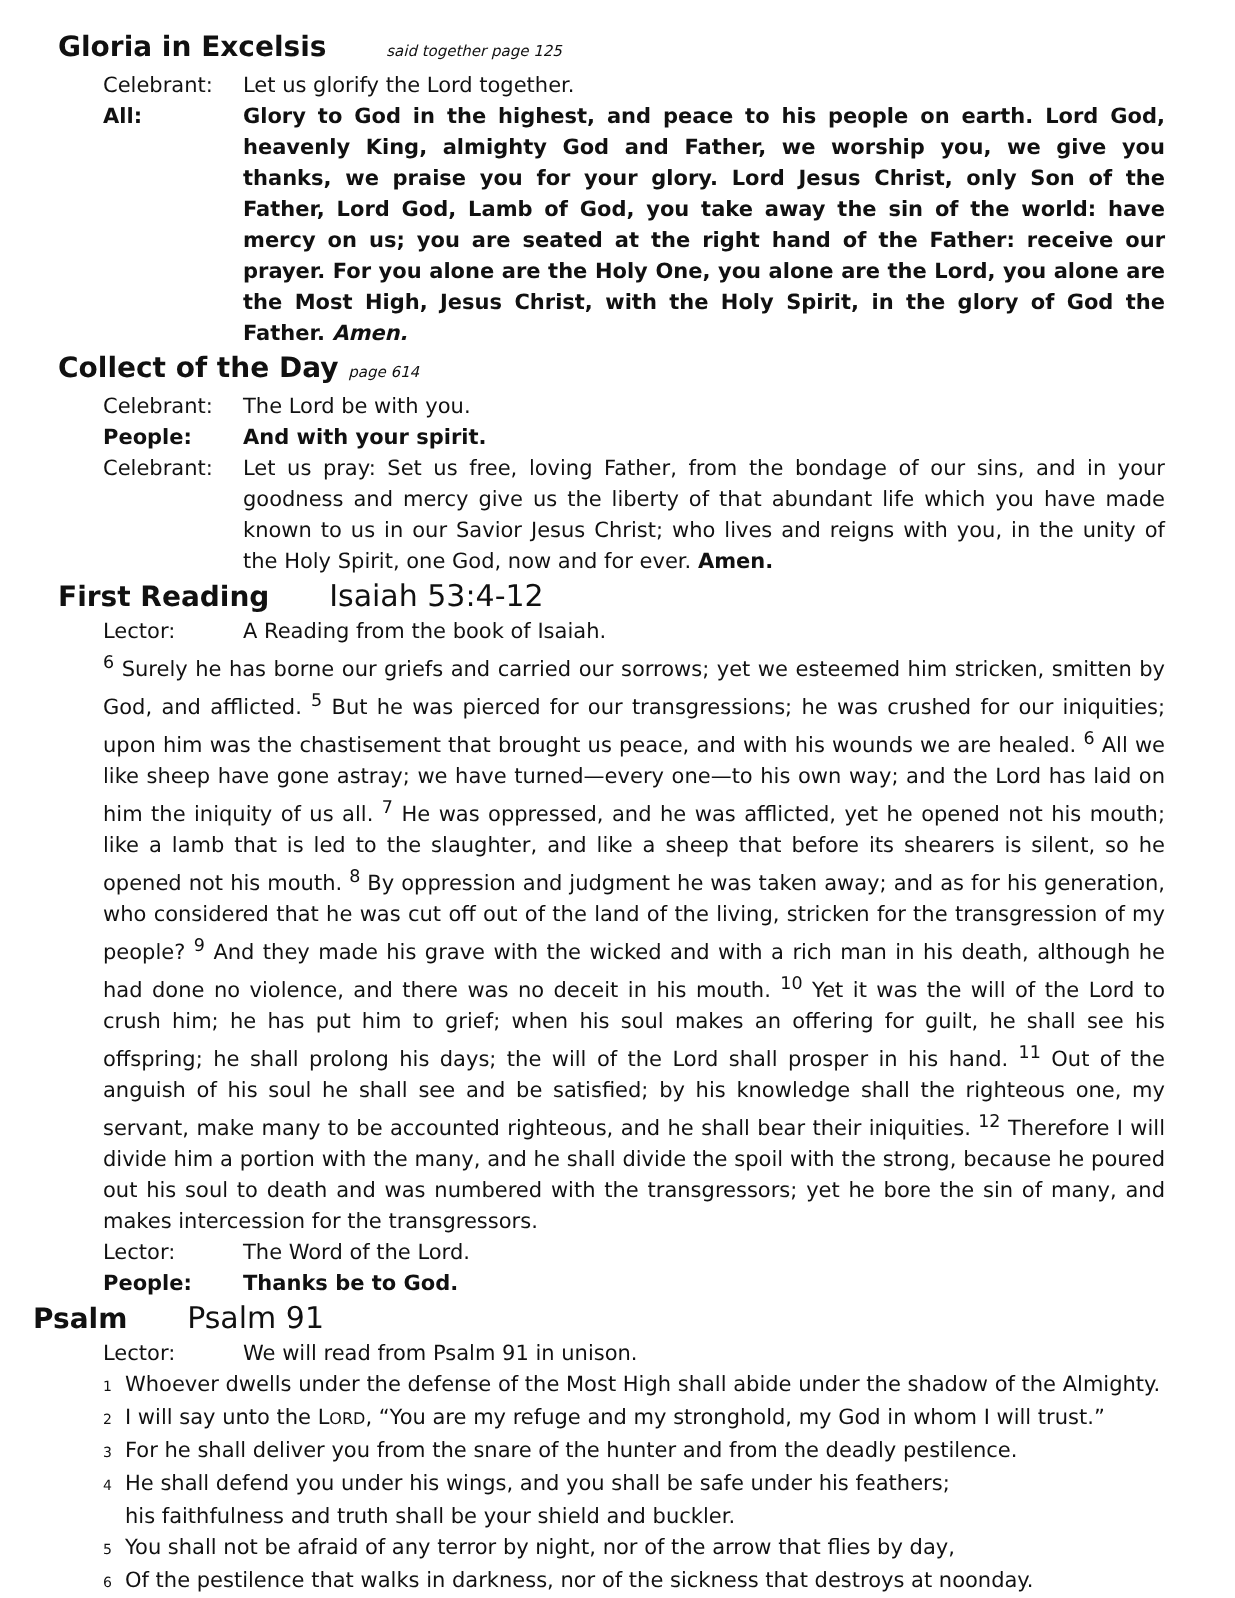Gloria in Excelsis said together page 125
Celebrant: Let us glorify the Lord together.
All: Glory to God in the highest, and peace to his people on earth. Lord God, heavenly King, almighty God and Father, we worship you, we give you thanks, we praise you for your glory. Lord Jesus Christ, only Son of the Father, Lord God, Lamb of God, you take away the sin of the world: have mercy on us; you are seated at the right hand of the Father: receive our prayer. For you alone are the Holy One, you alone are the Lord, you alone are the Most High, Jesus Christ, with the Holy Spirit, in the glory of God the Father. Amen.
Collect of the Day page 614
Celebrant: The Lord be with you.
People: And with your spirit.
Celebrant: Let us pray: Set us free, loving Father, from the bondage of our sins, and in your goodness and mercy give us the liberty of that abundant life which you have made known to us in our Savior Jesus Christ; who lives and reigns with you, in the unity of the Holy Spirit, one God, now and for ever. Amen.
First Reading Isaiah 53:4-12
Lector: A Reading from the book of Isaiah.
<sup>6</sup> Surely he has borne our griefs and carried our sorrows; yet we esteemed him stricken, smitten by God, and afflicted. <sup>5</sup> But he was pierced for our transgressions; he was crushed for our iniquities; upon him was the chastisement that brought us peace, and with his wounds we are healed. <sup>6</sup> All we like sheep have gone astray; we have turned—every one—to his own way; and the Lord has laid on him the iniquity of us all. <sup>7</sup> He was oppressed, and he was afflicted, yet he opened not his mouth; like a lamb that is led to the slaughter, and like a sheep that before its shearers is silent, so he opened not his mouth. <sup>8</sup> By oppression and judgment he was taken away; and as for his generation, who considered that he was cut off out of the land of the living, stricken for the transgression of my people? <sup>9</sup> And they made his grave with the wicked and with a rich man in his death, although he had done no violence, and there was no deceit in his mouth. <sup>10</sup> Yet it was the will of the Lord to crush him; he has put him to grief; when his soul makes an offering for guilt, he shall see his offspring; he shall prolong his days; the will of the Lord shall prosper in his hand. <sup>11</sup> Out of the anguish of his soul he shall see and be satisfied; by his knowledge shall the righteous one, my servant, make many to be accounted righteous, and he shall bear their iniquities. <sup>12</sup> Therefore I will divide him a portion with the many, and he shall divide the spoil with the strong, because he poured out his soul to death and was numbered with the transgressors; yet he bore the sin of many, and makes intercession for the transgressors.
Lector: The Word of the Lord.
People: Thanks be to God.
Psalm Psalm 91
Lector: We will read from Psalm 91 in unison.
1 Whoever dwells under the defense of the Most High shall abide under the shadow of the Almighty.
2 I will say unto the LORD, “You are my refuge and my stronghold, my God in whom I will trust.”
3 For he shall deliver you from the snare of the hunter and from the deadly pestilence.
4 He shall defend you under his wings, and you shall be safe under his feathers;
his faithfulness and truth shall be your shield and buckler.
5 You shall not be afraid of any terror by night, nor of the arrow that flies by day,
6 Of the pestilence that walks in darkness, nor of the sickness that destroys at noonday.